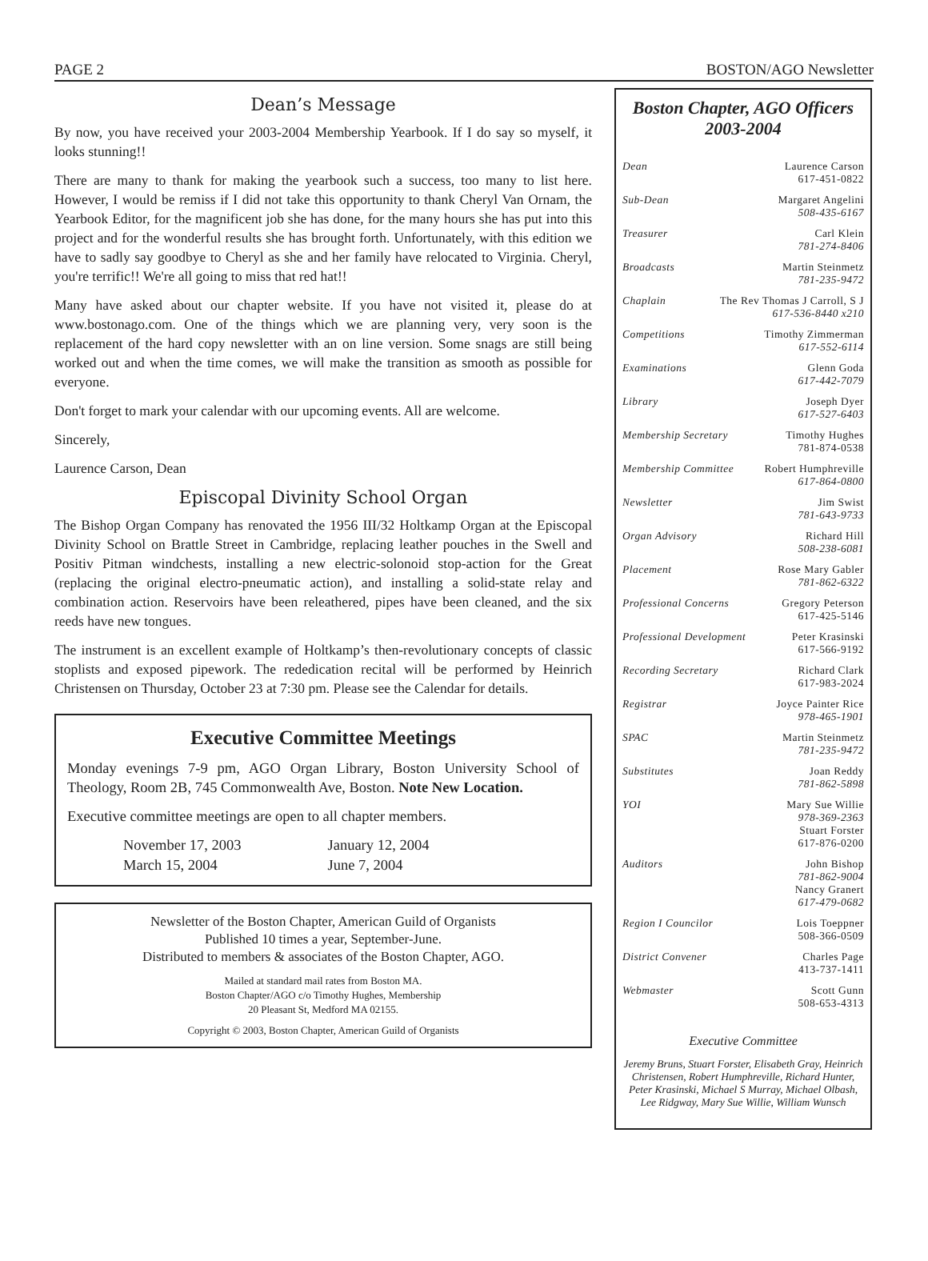PAGE 2 BOSTON/AGO Newsletter
Dean’s Message
By now, you have received your 2003-2004 Membership Yearbook. If I do say so myself, it looks stunning!!
There are many to thank for making the yearbook such a success, too many to list here. However, I would be remiss if I did not take this opportunity to thank Cheryl Van Ornam, the Yearbook Editor, for the magnificent job she has done, for the many hours she has put into this project and for the wonderful results she has brought forth. Unfortunately, with this edition we have to sadly say goodbye to Cheryl as she and her family have relocated to Virginia. Cheryl, you're terrific!! We're all going to miss that red hat!!
Many have asked about our chapter website. If you have not visited it, please do at www.bostonago.com. One of the things which we are planning very, very soon is the replacement of the hard copy newsletter with an on line version. Some snags are still being worked out and when the time comes, we will make the transition as smooth as possible for everyone.
Don't forget to mark your calendar with our upcoming events. All are welcome.
Sincerely,
Laurence Carson, Dean
Episcopal Divinity School Organ
The Bishop Organ Company has renovated the 1956 III/32 Holtkamp Organ at the Episcopal Divinity School on Brattle Street in Cambridge, replacing leather pouches in the Swell and Positiv Pitman windchests, installing a new electric-solonoid stop-action for the Great (replacing the original electro-pneumatic action), and installing a solid-state relay and combination action. Reservoirs have been releathered, pipes have been cleaned, and the six reeds have new tongues.
The instrument is an excellent example of Holtkamp’s then-revolutionary concepts of classic stoplists and exposed pipework. The rededication recital will be performed by Heinrich Christensen on Thursday, October 23 at 7:30 pm. Please see the Calendar for details.
Executive Committee Meetings
Monday evenings 7-9 pm, AGO Organ Library, Boston University School of Theology, Room 2B, 745 Commonwealth Ave, Boston. Note New Location.
Executive committee meetings are open to all chapter members.
| November 17, 2003 | January 12, 2004 |
| March 15, 2004 | June 7, 2004 |
Newsletter of the Boston Chapter, American Guild of Organists
Published 10 times a year, September-June.
Distributed to members & associates of the Boston Chapter, AGO.
Mailed at standard mail rates from Boston MA.
Boston Chapter/AGO c/o Timothy Hughes, Membership
20 Pleasant St, Medford MA 02155.
Copyright © 2003, Boston Chapter, American Guild of Organists
Boston Chapter, AGO Officers
2003-2004
Dean Laurence Carson
617-451-0822
Sub-Dean Margaret Angelini
508-435-6167
Treasurer Carl Klein
781-274-8406
Broadcasts Martin Steinmetz
781-235-9472
Chaplain The Rev Thomas J Carroll, S J
617-536-8440 x210
Competitions Timothy Zimmerman
617-552-6114
Examinations Glenn Goda
617-442-7079
Library Joseph Dyer
617-527-6403
Membership Secretary Timothy Hughes
781-874-0538
Membership Committee Robert Humphreville
617-864-0800
Newsletter Jim Swist
781-643-9733
Organ Advisory Richard Hill
508-238-6081
Placement Rose Mary Gabler
781-862-6322
Professional Concerns Gregory Peterson
617-425-5146
Professional Development Peter Krasinski
617-566-9192
Recording Secretary Richard Clark
617-983-2024
Registrar Joyce Painter Rice
978-465-1901
SPAC Martin Steinmetz
781-235-9472
Substitutes Joan Reddy
781-862-5898
YOI Mary Sue Willie
978-369-2363
Stuart Forster
617-876-0200
Auditors John Bishop
781-862-9004
Nancy Granert
617-479-0682
Region I Councilor Lois Toeppner
508-366-0509
District Convener Charles Page
413-737-1411
Webmaster Scott Gunn
508-653-4313
Executive Committee
Jeremy Bruns, Stuart Forster, Elisabeth Gray, Heinrich Christensen, Robert Humphreville, Richard Hunter, Peter Krasinski, Michael S Murray, Michael Olbash, Lee Ridgway, Mary Sue Willie, William Wunsch